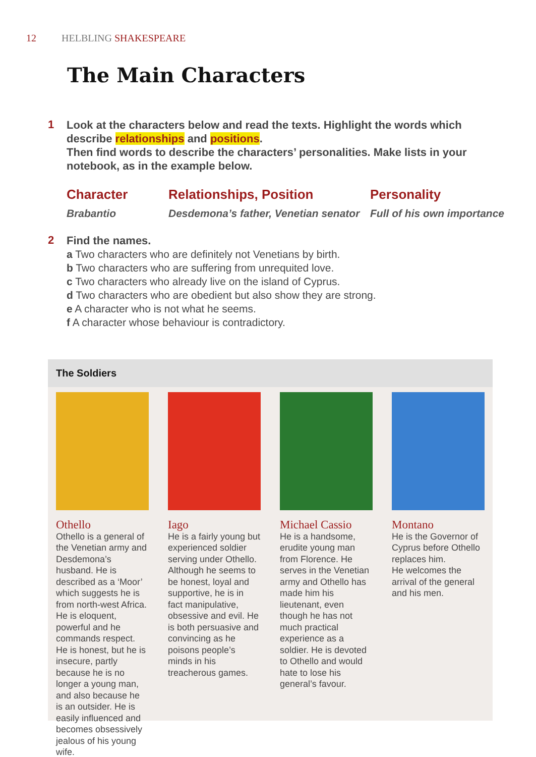12 HELBLING SHAKESPEARE
The Main Characters
1
Look at the characters below and read the texts. Highlight the words which describe relationships and positions.
Then find words to describe the characters’ personalities. Make lists in your notebook, as in the example below.
Character
Brabantio
Relationships, Position
Desdemona’s father, Venetian senator
Personality
Full of his own importance
2
Find the names.
a Two characters who are definitely not Venetians by birth.
b Two characters who are suffering from unrequited love.
c Two characters who already live on the island of Cyprus.
d Two characters who are obedient but also show they are strong.
e A character who is not what he seems.
f A character whose behaviour is contradictory.
The Soldiers
Othello
Othello is a general of the Venetian army and Desdemona’s husband. He is described as a ‘Moor’ which suggests he is from north-west Africa. He is eloquent, powerful and he commands respect. He is honest, but he is insecure, partly because he is no longer a young man, and also because he is an outsider. He is easily influenced and becomes obsessively jealous of his young wife.
Iago
He is a fairly young but experienced soldier serving under Othello. Although he seems to be honest, loyal and supportive, he is in fact manipulative, obsessive and evil. He is both persuasive and convincing as he poisons people’s minds in his treacherous games.
Michael Cassio
He is a handsome, erudite young man from Florence. He serves in the Venetian army and Othello has made him his lieutenant, even though he has not much practical experience as a soldier. He is devoted to Othello and would hate to lose his general’s favour.
Montano
He is the Governor of Cyprus before Othello replaces him.
He welcomes the arrival of the general and his men.